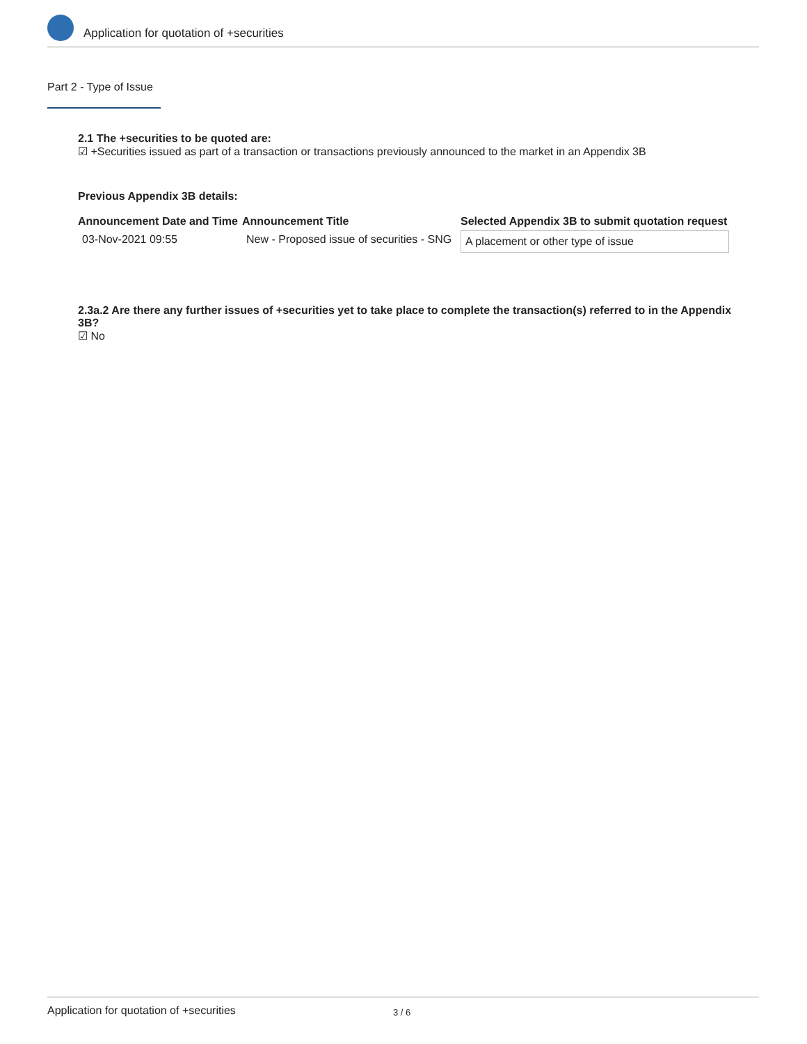Application for quotation of +securities
Part 2 - Type of Issue
2.1 The +securities to be quoted are:
☑ +Securities issued as part of a transaction or transactions previously announced to the market in an Appendix 3B
Previous Appendix 3B details:
| Announcement Date and Time | Announcement Title | Selected Appendix 3B to submit quotation request |
| --- | --- | --- |
| 03-Nov-2021 09:55 | New - Proposed issue of securities - SNG | A placement or other type of issue |
2.3a.2 Are there any further issues of +securities yet to take place to complete the transaction(s) referred to in the Appendix 3B?
☑ No
Application for quotation of +securities 3 / 6